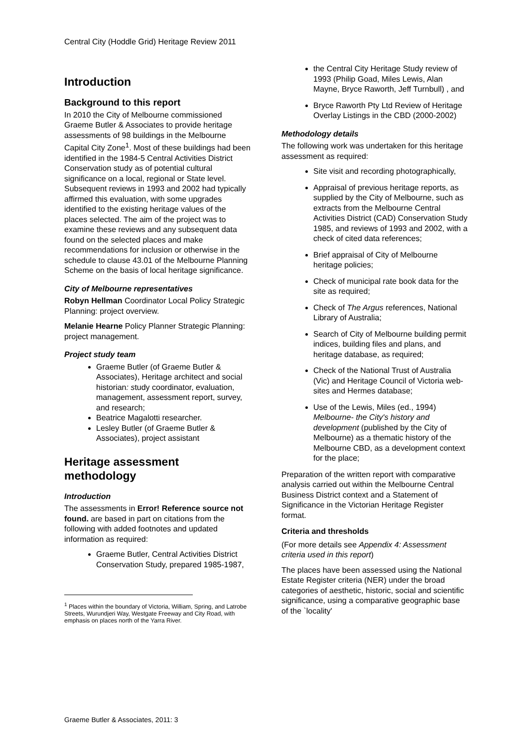Central City (Hoddle Grid) Heritage Review 2011
Introduction
Background to this report
In 2010 the City of Melbourne commissioned Graeme Butler & Associates to provide heritage assessments of 98 buildings in the Melbourne Capital City Zone<sup>1</sup>. Most of these buildings had been identified in the 1984-5 Central Activities District Conservation study as of potential cultural significance on a local, regional or State level. Subsequent reviews in 1993 and 2002 had typically affirmed this evaluation, with some upgrades identified to the existing heritage values of the places selected. The aim of the project was to examine these reviews and any subsequent data found on the selected places and make recommendations for inclusion or otherwise in the schedule to clause 43.01 of the Melbourne Planning Scheme on the basis of local heritage significance.
City of Melbourne representatives
Robyn Hellman Coordinator Local Policy Strategic Planning: project overview.
Melanie Hearne Policy Planner Strategic Planning: project management.
Project study team
Graeme Butler (of Graeme Butler & Associates), Heritage architect and social historian: study coordinator, evaluation, management, assessment report, survey, and research;
Beatrice Magalotti researcher.
Lesley Butler (of Graeme Butler & Associates), project assistant
Heritage assessment methodology
Introduction
The assessments in Error! Reference source not found. are based in part on citations from the following with added footnotes and updated information as required:
Graeme Butler, Central Activities District Conservation Study, prepared 1985-1987,
<sup>1</sup> Places within the boundary of Victoria, William, Spring, and Latrobe Streets, Wurundjeri Way, Westgate Freeway and City Road, with emphasis on places north of the Yarra River.
the Central City Heritage Study review of 1993 (Philip Goad, Miles Lewis, Alan Mayne, Bryce Raworth, Jeff Turnbull) , and
Bryce Raworth Pty Ltd Review of Heritage Overlay Listings in the CBD (2000-2002)
Methodology details
The following work was undertaken for this heritage assessment as required:
Site visit and recording photographically,
Appraisal of previous heritage reports, as supplied by the City of Melbourne, such as extracts from the Melbourne Central Activities District (CAD) Conservation Study 1985, and reviews of 1993 and 2002, with a check of cited data references;
Brief appraisal of City of Melbourne heritage policies;
Check of municipal rate book data for the site as required;
Check of The Argus references, National Library of Australia;
Search of City of Melbourne building permit indices, building files and plans, and heritage database, as required;
Check of the National Trust of Australia (Vic) and Heritage Council of Victoria web-sites and Hermes database;
Use of the Lewis, Miles (ed., 1994) Melbourne- the City's history and development (published by the City of Melbourne) as a thematic history of the Melbourne CBD, as a development context for the place;
Preparation of the written report with comparative analysis carried out within the Melbourne Central Business District context and a Statement of Significance in the Victorian Heritage Register format.
Criteria and thresholds
(For more details see Appendix 4: Assessment criteria used in this report)
The places have been assessed using the National Estate Register criteria (NER) under the broad categories of aesthetic, historic, social and scientific significance, using a comparative geographic base of the `locality'
Graeme Butler & Associates, 2011: 3